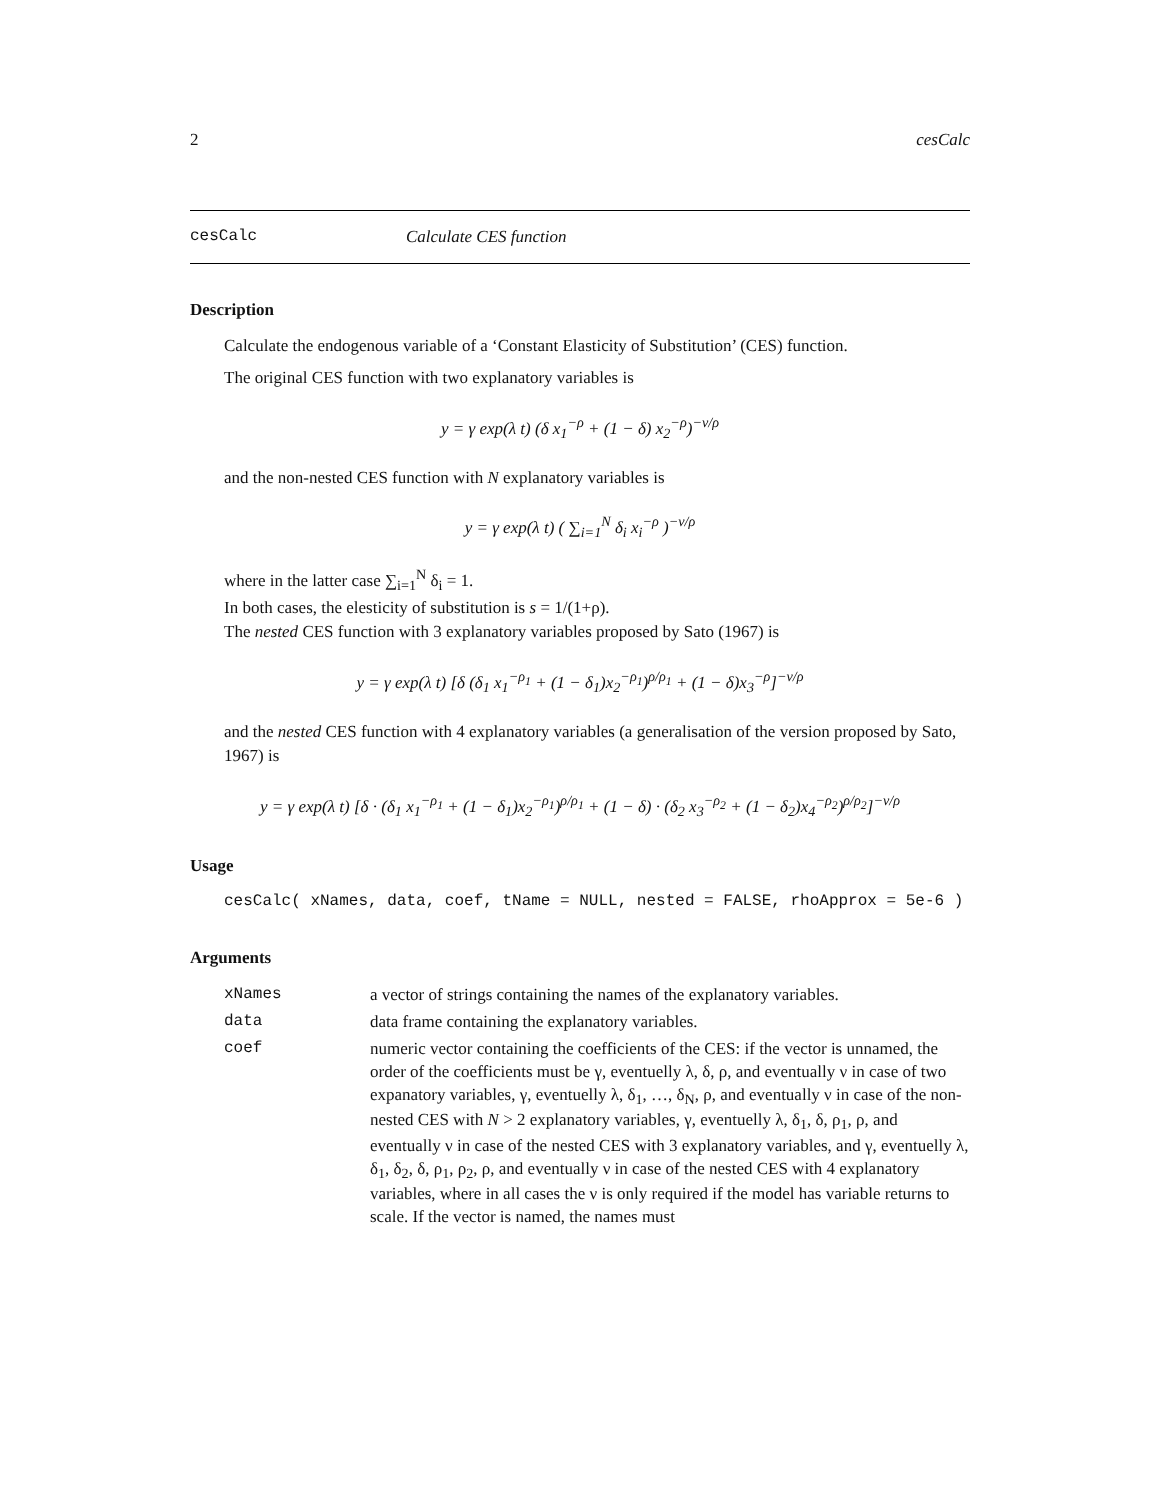2 cesCalc
cesCalc Calculate CES function
Description
Calculate the endogenous variable of a ‘Constant Elasticity of Substitution’ (CES) function.
The original CES function with two explanatory variables is
y = γ exp(λ t) (δ x<sub>1</sub><sup>−ρ</sup> + (1 − δ) x<sub>2</sub><sup>−ρ</sup>)<sup>−ν/ρ</sup>
and the non-nested CES function with N explanatory variables is
y = γ exp(λ t) ( ∑<sub>i=1</sub><sup>N</sup> δ<sub>i</sub> x<sub>i</sub><sup>−ρ</sup> )<sup>−ν/ρ</sup>
where in the latter case ∑<sub>i=1</sub><sup>N</sup> δ<sub>i</sub> = 1.
In both cases, the elesticity of substitution is s = 1/(1+ρ).
The nested CES function with 3 explanatory variables proposed by Sato (1967) is
y = γ exp(λ t) [δ (δ<sub>1</sub> x<sub>1</sub><sup>−ρ<sub>1</sub></sup> + (1 − δ<sub>1</sub>)x<sub>2</sub><sup>−ρ<sub>1</sub></sup>)<sup>ρ/ρ<sub>1</sub></sup> + (1 − δ)x<sub>3</sub><sup>−ρ</sup>]<sup>−ν/ρ</sup>
and the nested CES function with 4 explanatory variables (a generalisation of the version proposed by Sato, 1967) is
y = γ exp(λ t) [δ · (δ<sub>1</sub> x<sub>1</sub><sup>−ρ<sub>1</sub></sup> + (1 − δ<sub>1</sub>)x<sub>2</sub><sup>−ρ<sub>1</sub></sup>)<sup>ρ/ρ<sub>1</sub></sup> + (1 − δ) · (δ<sub>2</sub> x<sub>3</sub><sup>−ρ<sub>2</sub></sup> + (1 − δ<sub>2</sub>)x<sub>4</sub><sup>−ρ<sub>2</sub></sup>)<sup>ρ/ρ<sub>2</sub></sup>]<sup>−ν/ρ</sup>
Usage
cesCalc( xNames, data, coef, tName = NULL, nested = FALSE, rhoApprox = 5e-6 )
Arguments
| xNames | a vector of strings containing the names of the explanatory variables. |
| data | data frame containing the explanatory variables. |
| coef | numeric vector containing the coefficients of the CES: if the vector is unnamed, the order of the coefficients must be γ, eventuelly λ, δ, ρ, and eventually ν in case of two expanatory variables, γ, eventuelly λ, δ<sub>1</sub>, …, δ<sub>N</sub>, ρ, and eventually ν in case of the non-nested CES with N > 2 explanatory variables, γ, eventuelly λ, δ<sub>1</sub>, δ, ρ<sub>1</sub>, ρ, and eventually ν in case of the nested CES with 3 explanatory variables, and γ, eventuelly λ, δ<sub>1</sub>, δ<sub>2</sub>, δ, ρ<sub>1</sub>, ρ<sub>2</sub>, ρ, and eventually ν in case of the nested CES with 4 explanatory variables, where in all cases the ν is only required if the model has variable returns to scale. If the vector is named, the names must |